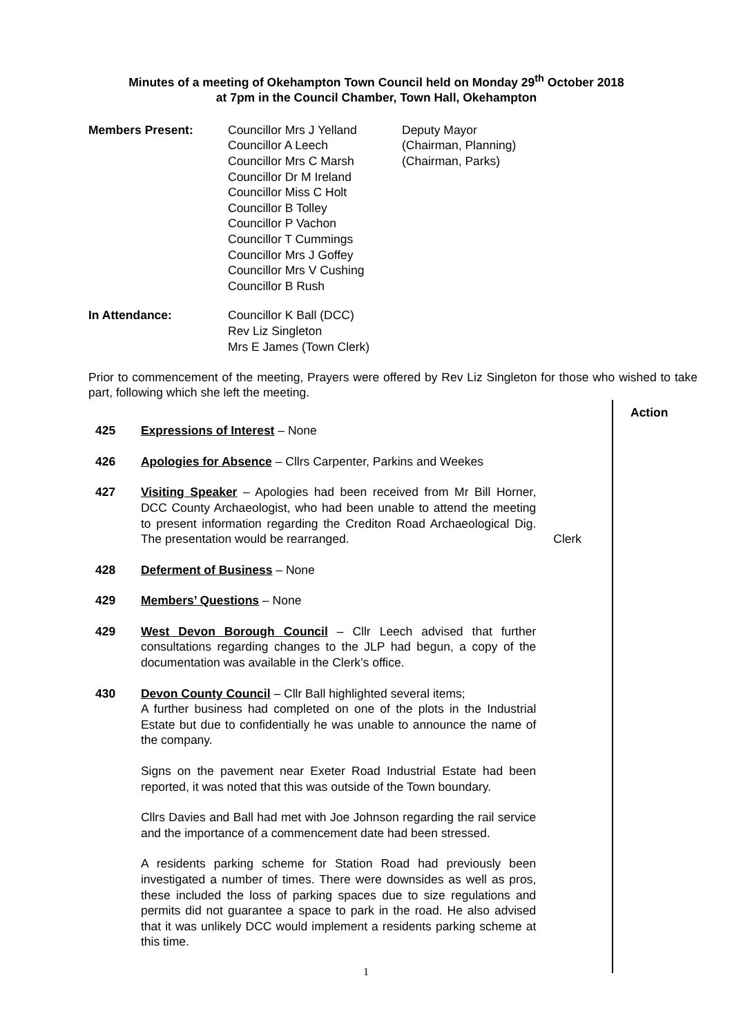Minutes of a meeting of Okehampton Town Council held on Monday 29<sup>th</sup> October 2018
at 7pm in the Council Chamber, Town Hall, Okehampton
Members Present: Councillor Mrs J Yelland
Councillor A Leech
Councillor Mrs C Marsh
Councillor Dr M Ireland
Councillor Miss C Holt
Councillor B Tolley
Councillor P Vachon
Councillor T Cummings
Councillor Mrs J Goffey
Councillor Mrs V Cushing
Councillor B Rush
Deputy Mayor
(Chairman, Planning)
(Chairman, Parks)
In Attendance: Councillor K Ball (DCC)
Rev Liz Singleton
Mrs E James (Town Clerk)
Prior to commencement of the meeting, Prayers were offered by Rev Liz Singleton for those who wished to take part, following which she left the meeting.
Action
425 Expressions of Interest – None
426 Apologies for Absence – Cllrs Carpenter, Parkins and Weekes
427 Visiting Speaker – Apologies had been received from Mr Bill Horner, DCC County Archaeologist, who had been unable to attend the meeting to present information regarding the Crediton Road Archaeological Dig. The presentation would be rearranged.
Clerk
428 Deferment of Business – None
429 Members’ Questions – None
429 West Devon Borough Council – Cllr Leech advised that further consultations regarding changes to the JLP had begun, a copy of the documentation was available in the Clerk’s office.
430 Devon County Council – Cllr Ball highlighted several items;
A further business had completed on one of the plots in the Industrial Estate but due to confidentially he was unable to announce the name of the company.
Signs on the pavement near Exeter Road Industrial Estate had been reported, it was noted that this was outside of the Town boundary.
Cllrs Davies and Ball had met with Joe Johnson regarding the rail service and the importance of a commencement date had been stressed.
A residents parking scheme for Station Road had previously been investigated a number of times. There were downsides as well as pros, these included the loss of parking spaces due to size regulations and permits did not guarantee a space to park in the road. He also advised that it was unlikely DCC would implement a residents parking scheme at this time.
1